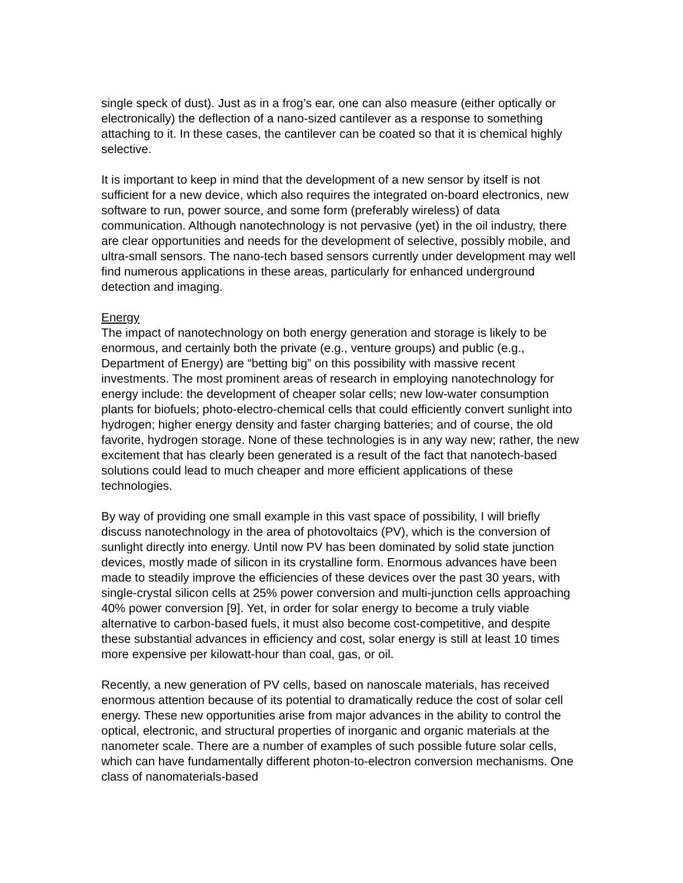single speck of dust). Just as in a frog’s ear, one can also measure (either optically or electronically) the deflection of a nano-sized cantilever as a response to something attaching to it. In these cases, the cantilever can be coated so that it is chemical highly selective.
It is important to keep in mind that the development of a new sensor by itself is not sufficient for a new device, which also requires the integrated on-board electronics, new software to run, power source, and some form (preferably wireless) of data communication. Although nanotechnology is not pervasive (yet) in the oil industry, there are clear opportunities and needs for the development of selective, possibly mobile, and ultra-small sensors. The nano-tech based sensors currently under development may well find numerous applications in these areas, particularly for enhanced underground detection and imaging.
Energy
The impact of nanotechnology on both energy generation and storage is likely to be enormous, and certainly both the private (e.g., venture groups) and public (e.g., Department of Energy) are “betting big” on this possibility with massive recent investments. The most prominent areas of research in employing nanotechnology for energy include: the development of cheaper solar cells; new low-water consumption plants for biofuels; photo-electro-chemical cells that could efficiently convert sunlight into hydrogen; higher energy density and faster charging batteries; and of course, the old favorite, hydrogen storage. None of these technologies is in any way new; rather, the new excitement that has clearly been generated is a result of the fact that nanotech-based solutions could lead to much cheaper and more efficient applications of these technologies.
By way of providing one small example in this vast space of possibility, I will briefly discuss nanotechnology in the area of photovoltaics (PV), which is the conversion of sunlight directly into energy. Until now PV has been dominated by solid state junction devices, mostly made of silicon in its crystalline form. Enormous advances have been made to steadily improve the efficiencies of these devices over the past 30 years, with single-crystal silicon cells at 25% power conversion and multi-junction cells approaching 40% power conversion [9]. Yet, in order for solar energy to become a truly viable alternative to carbon-based fuels, it must also become cost-competitive, and despite these substantial advances in efficiency and cost, solar energy is still at least 10 times more expensive per kilowatt-hour than coal, gas, or oil.
Recently, a new generation of PV cells, based on nanoscale materials, has received enormous attention because of its potential to dramatically reduce the cost of solar cell energy. These new opportunities arise from major advances in the ability to control the optical, electronic, and structural properties of inorganic and organic materials at the nanometer scale. There are a number of examples of such possible future solar cells, which can have fundamentally different photon-to-electron conversion mechanisms. One class of nanomaterials-based